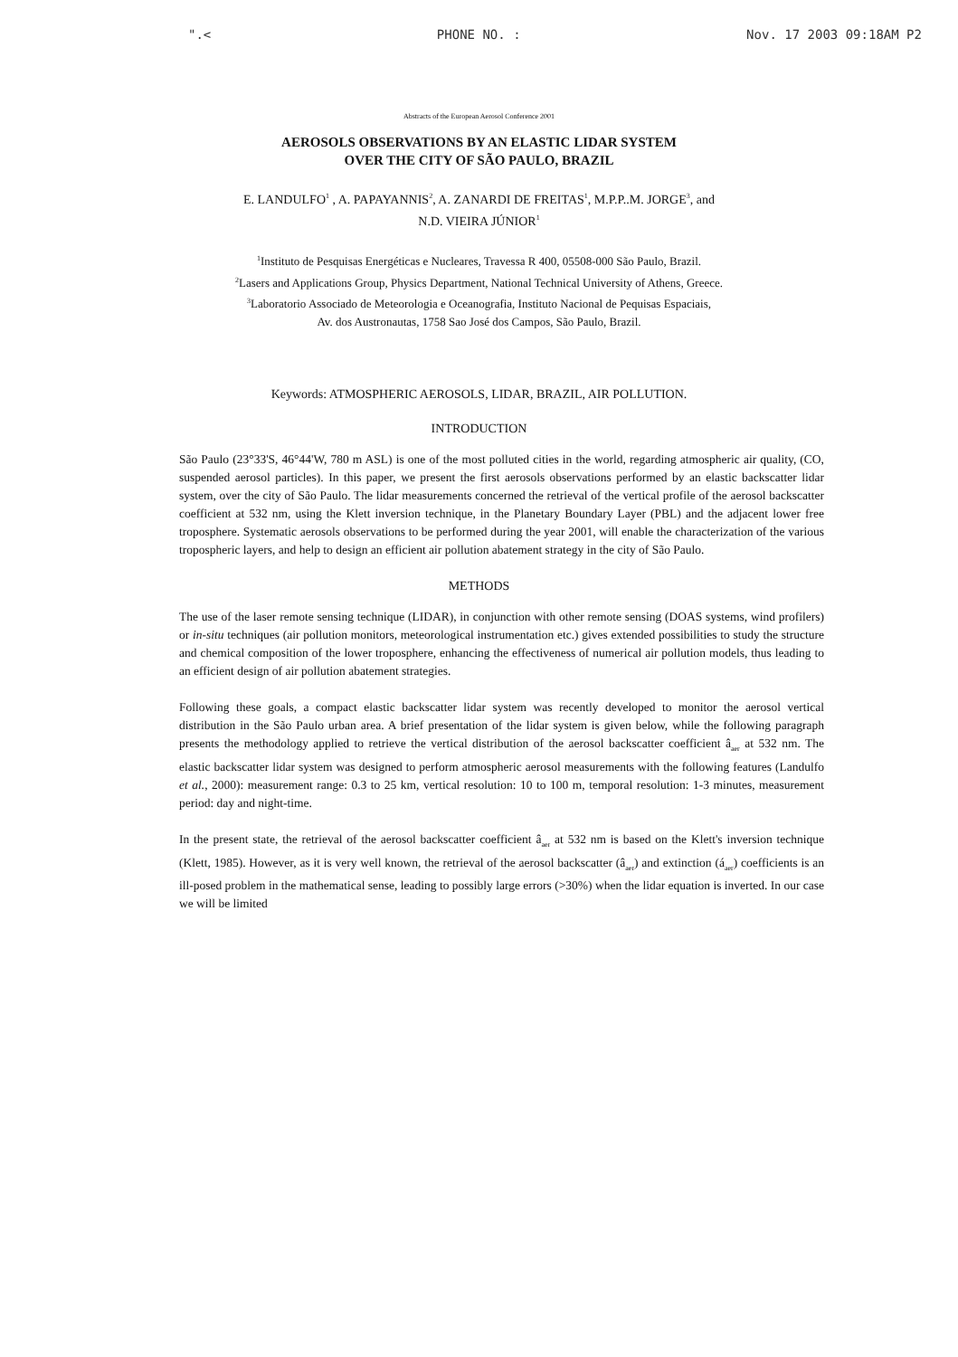".< PHONE NO. : Nov. 17 2003 09:18AM P2
Abstracts of the European Aerosol Conference 2001
AEROSOLS OBSERVATIONS BY AN ELASTIC LIDAR SYSTEM
OVER THE CITY OF SÃO PAULO, BRAZIL
E. LANDULFO<sup>1</sup> , A. PAPAYANNIS<sup>2</sup>, A. ZANARDI DE FREITAS<sup>1</sup>, M.P.P..M. JORGE<sup>3</sup>, and
N.D. VIEIRA JÚNIOR<sup>1</sup>
<sup>1</sup> Instituto de Pesquisas Energéticas e Nucleares, Travessa R 400, 05508-000 São Paulo, Brazil.
<sup>2</sup> Lasers and Applications Group, Physics Department, National Technical University of Athens, Greece.
<sup>3</sup> Laboratorio Associado de Meteorologia e Oceanografia, Instituto Nacional de Pequisas Espaciais,
Av. dos Austronautas, 1758 Sao José dos Campos, São Paulo, Brazil.
Keywords: ATMOSPHERIC AEROSOLS, LIDAR, BRAZIL, AIR POLLUTION.
INTRODUCTION
São Paulo (23°33'S, 46°44'W, 780 m ASL) is one of the most polluted cities in the world, regarding atmospheric air quality, (CO, suspended aerosol particles). In this paper, we present the first aerosols observations performed by an elastic backscatter lidar system, over the city of São Paulo. The lidar measurements concerned the retrieval of the vertical profile of the aerosol backscatter coefficient at 532 nm, using the Klett inversion technique, in the Planetary Boundary Layer (PBL) and the adjacent lower free troposphere. Systematic aerosols observations to be performed during the year 2001, will enable the characterization of the various tropospheric layers, and help to design an efficient air pollution abatement strategy in the city of São Paulo.
METHODS
The use of the laser remote sensing technique (LIDAR), in conjunction with other remote sensing (DOAS systems, wind profilers) or in-situ techniques (air pollution monitors, meteorological instrumentation etc.) gives extended possibilities to study the structure and chemical composition of the lower troposphere, enhancing the effectiveness of numerical air pollution models, thus leading to an efficient design of air pollution abatement strategies.
Following these goals, a compact elastic backscatter lidar system was recently developed to monitor the aerosol vertical distribution in the São Paulo urban area. A brief presentation of the lidar system is given below, while the following paragraph presents the methodology applied to retrieve the vertical distribution of the aerosol backscatter coefficient â<sub>aer</sub> at 532 nm. The elastic backscatter lidar system was designed to perform atmospheric aerosol measurements with the following features (Landulfo et al., 2000): measurement range: 0.3 to 25 km, vertical resolution: 10 to 100 m, temporal resolution: 1-3 minutes, measurement period: day and night-time.
In the present state, the retrieval of the aerosol backscatter coefficient â<sub>aer</sub> at 532 nm is based on the Klett's inversion technique (Klett, 1985). However, as it is very well known, the retrieval of the aerosol backscatter (â<sub>aer</sub>) and extinction (á<sub>aer</sub>) coefficients is an ill-posed problem in the mathematical sense, leading to possibly large errors (>30%) when the lidar equation is inverted. In our case we will be limited